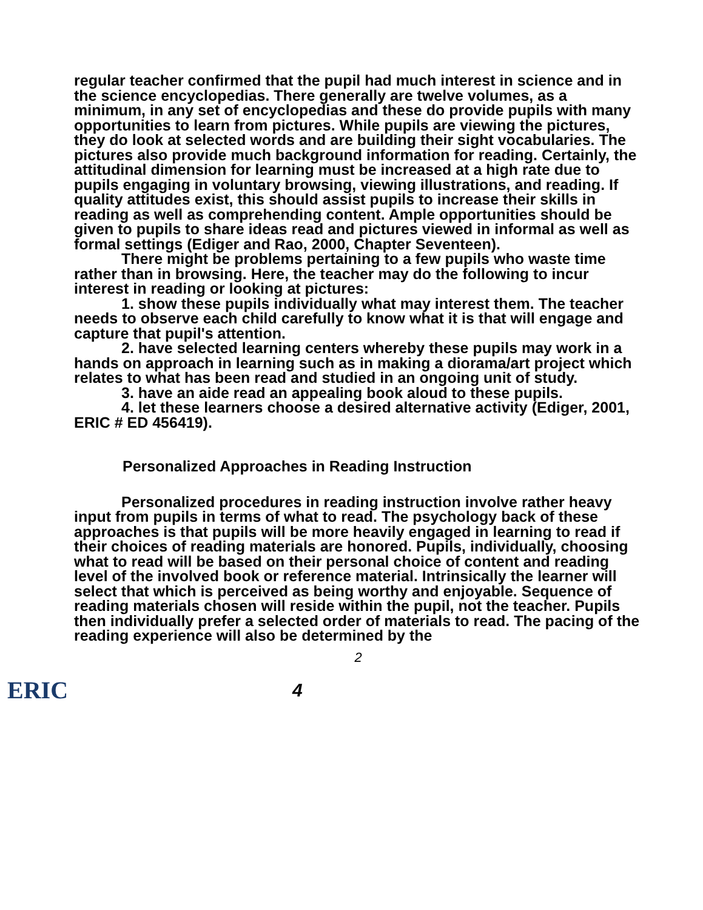regular teacher confirmed that the pupil had much interest in science and in the science encyclopedias. There generally are twelve volumes, as a minimum, in any set of encyclopedias and these do provide pupils with many opportunities to learn from pictures. While pupils are viewing the pictures, they do look at selected words and are building their sight vocabularies. The pictures also provide much background information for reading. Certainly, the attitudinal dimension for learning must be increased at a high rate due to pupils engaging in voluntary browsing, viewing illustrations, and reading. If quality attitudes exist, this should assist pupils to increase their skills in reading as well as comprehending content. Ample opportunities should be given to pupils to share ideas read and pictures viewed in informal as well as formal settings (Ediger and Rao, 2000, Chapter Seventeen).
There might be problems pertaining to a few pupils who waste time rather than in browsing. Here, the teacher may do the following to incur interest in reading or looking at pictures:
1. show these pupils individually what may interest them. The teacher needs to observe each child carefully to know what it is that will engage and capture that pupil's attention.
2. have selected learning centers whereby these pupils may work in a hands on approach in learning such as in making a diorama/art project which relates to what has been read and studied in an ongoing unit of study.
3. have an aide read an appealing book aloud to these pupils.
4. let these learners choose a desired alternative activity (Ediger, 2001, ERIC # ED 456419).
Personalized Approaches in Reading Instruction
Personalized procedures in reading instruction involve rather heavy input from pupils in terms of what to read. The psychology back of these approaches is that pupils will be more heavily engaged in learning to read if their choices of reading materials are honored. Pupils, individually, choosing what to read will be based on their personal choice of content and reading level of the involved book or reference material. Intrinsically the learner will select that which is perceived as being worthy and enjoyable. Sequence of reading materials chosen will reside within the pupil, not the teacher. Pupils then individually prefer a selected order of materials to read. The pacing of the reading experience will also be determined by the
2
ERIC
4